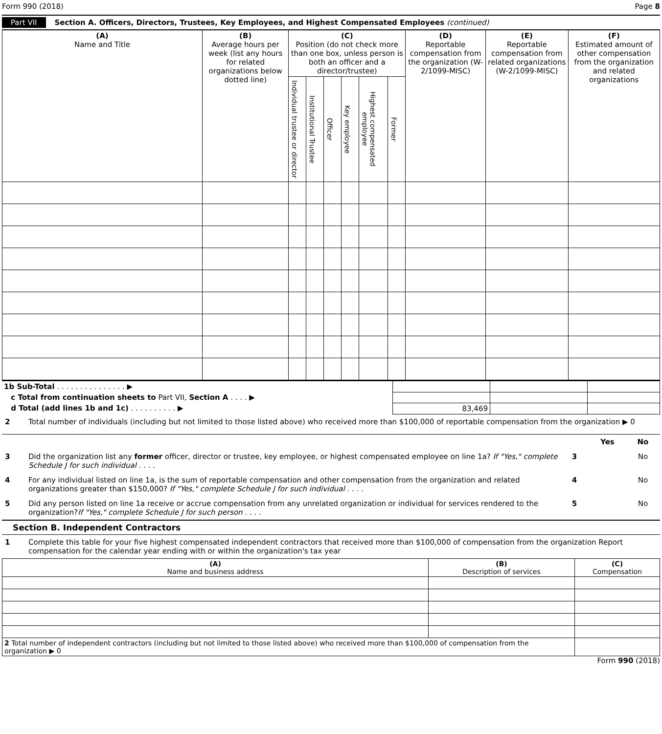Form 990 (2018) Page 8
Part VII Section A. Officers, Directors, Trustees, Key Employees, and Highest Compensated Employees (continued)
| (A) Name and Title | (B) Average hours per week (list any hours for related organizations below dotted line) | (C) Position (do not check more than one box, unless person is both an officer and a director/trustee) | | | | | | (D) Reportable compensation from the organization (W-2/1099-MISC) | (E) Reportable compensation from related organizations (W-2/1099-MISC) | (F) Estimated amount of other compensation from the organization and related organizations |
| --- | --- | --- | --- | --- | --- | --- | --- | --- | --- | --- |
| | | Individual trustee or director | Institutional Trustee | Officer | Key employee | Highest compensated employee | Former | | | |
| 1b Sub-Total . . . . . . . . . . . . . . . ▶ | | | |
| c Total from continuation sheets to Part VII, Section A . . . . ▶ | | | |
| d Total (add lines 1b and 1c) . . . . . . . . . . ▶ | 83,469 | | |
2 Total number of individuals (including but not limited to those listed above) who received more than $100,000 of reportable compensation from the organization ▶ 0
Yes No
3 Did the organization list any former officer, director or trustee, key employee, or highest compensated employee on line 1a? If "Yes," complete Schedule J for such individual . . . . 3 No
4 For any individual listed on line 1a, is the sum of reportable compensation and other compensation from the organization and related organizations greater than $150,000? If "Yes," complete Schedule J for such individual . . . . 4 No
5 Did any person listed on line 1a receive or accrue compensation from any unrelated organization or individual for services rendered to the organization?If "Yes," complete Schedule J for such person . . . . 5 No
Section B. Independent Contractors
1 Complete this table for your five highest compensated independent contractors that received more than $100,000 of compensation from the organization Report compensation for the calendar year ending with or within the organization's tax year
| (A) Name and business address | (B) Description of services | (C) Compensation |
| --- | --- | --- |
| 2 Total number of independent contractors (including but not limited to those listed above) who received more than $100,000 of compensation from the organization ▶ 0 | | |
Form 990 (2018)